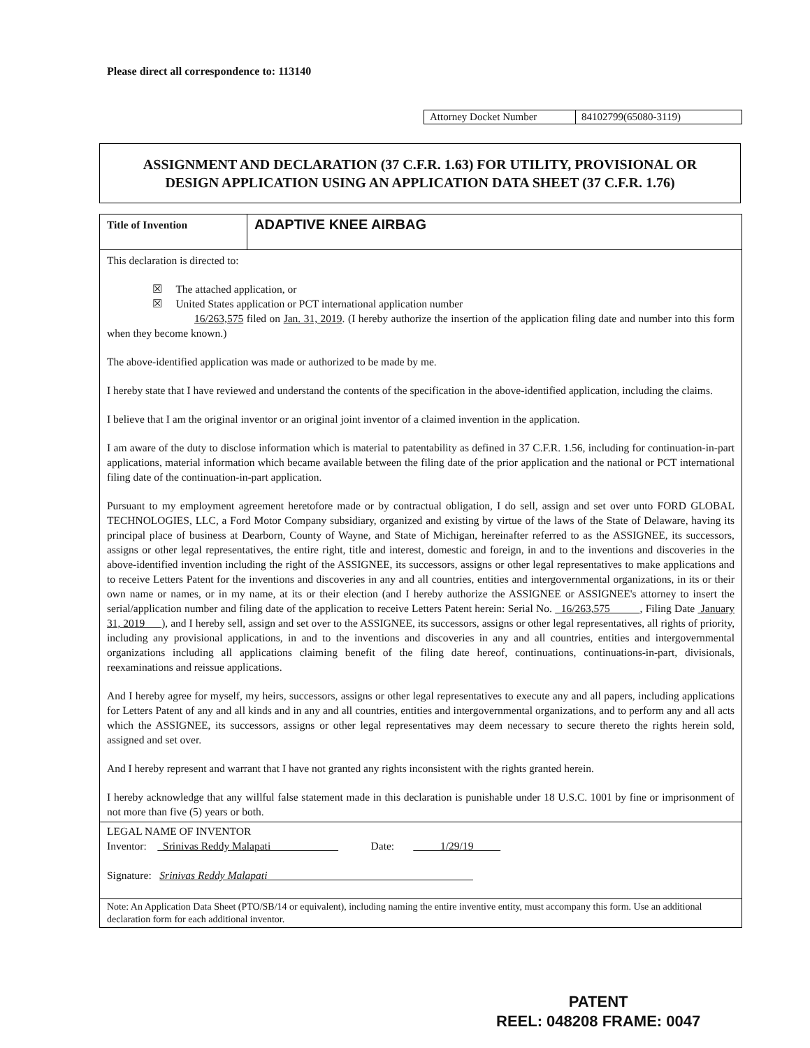Please direct all correspondence to: 113140
Attorney Docket Number 84102799(65080-3119)
ASSIGNMENT AND DECLARATION (37 C.F.R. 1.63) FOR UTILITY, PROVISIONAL OR
DESIGN APPLICATION USING AN APPLICATION DATA SHEET (37 C.F.R. 1.76)
Title of Invention
ADAPTIVE KNEE AIRBAG
This declaration is directed to:
☒ The attached application, or
☒ United States application or PCT international application number
16/263,575 filed on Jan. 31, 2019. (I hereby authorize the insertion of the application filing date and number into this form when they become known.)
The above-identified application was made or authorized to be made by me.
I hereby state that I have reviewed and understand the contents of the specification in the above-identified application, including the claims.
I believe that I am the original inventor or an original joint inventor of a claimed invention in the application.
I am aware of the duty to disclose information which is material to patentability as defined in 37 C.F.R. 1.56, including for continuation-in-part applications, material information which became available between the filing date of the prior application and the national or PCT international filing date of the continuation-in-part application.
Pursuant to my employment agreement heretofore made or by contractual obligation, I do sell, assign and set over unto FORD GLOBAL TECHNOLOGIES, LLC, a Ford Motor Company subsidiary, organized and existing by virtue of the laws of the State of Delaware, having its principal place of business at Dearborn, County of Wayne, and State of Michigan, hereinafter referred to as the ASSIGNEE, its successors, assigns or other legal representatives, the entire right, title and interest, domestic and foreign, in and to the inventions and discoveries in the above-identified invention including the right of the ASSIGNEE, its successors, assigns or other legal representatives to make applications and to receive Letters Patent for the inventions and discoveries in any and all countries, entities and intergovernmental organizations, in its or their own name or names, or in my name, at its or their election (and I hereby authorize the ASSIGNEE or ASSIGNEE's attorney to insert the serial/application number and filing date of the application to receive Letters Patent herein: Serial No. 16/263,575 , Filing Date January 31, 2019 ), and I hereby sell, assign and set over to the ASSIGNEE, its successors, assigns or other legal representatives, all rights of priority, including any provisional applications, in and to the inventions and discoveries in any and all countries, entities and intergovernmental organizations including all applications claiming benefit of the filing date hereof, continuations, continuations-in-part, divisionals, reexaminations and reissue applications.
And I hereby agree for myself, my heirs, successors, assigns or other legal representatives to execute any and all papers, including applications for Letters Patent of any and all kinds and in any and all countries, entities and intergovernmental organizations, and to perform any and all acts which the ASSIGNEE, its successors, assigns or other legal representatives may deem necessary to secure thereto the rights herein sold, assigned and set over.
And I hereby represent and warrant that I have not granted any rights inconsistent with the rights granted herein.
I hereby acknowledge that any willful false statement made in this declaration is punishable under 18 U.S.C. 1001 by fine or imprisonment of not more than five (5) years or both.
LEGAL NAME OF INVENTOR
Inventor: Srinivas Reddy Malapati Date: 1/29/19
Signature: Srinivas Reddy Malapati
Note: An Application Data Sheet (PTO/SB/14 or equivalent), including naming the entire inventive entity, must accompany this form. Use an additional declaration form for each additional inventor.
PATENT
REEL: 048208 FRAME: 0047